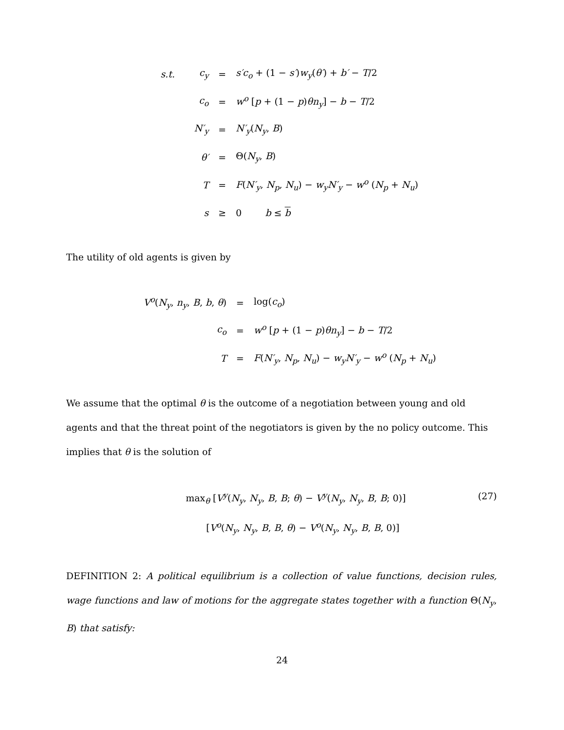| s.t. | c<sub>y</sub> | = | s′c<sub>o</sub> + (1 − s′ ) w<sub>y</sub> ( θ′ ) + b′ − T /2 |
| | c<sub>o</sub> | = | w<sup>o</sup> [ p + (1 − p ) θn<sub>y</sub> ] − b − T /2 |
| | N′<sub>y</sub> | = | N′<sub>y</sub> ( N<sub>y</sub> , B ) |
| | θ′ | = | Θ( N<sub>y</sub> , B ) |
| | T | = | F ( N′<sub>y</sub> , N<sub>p</sub> , N<sub>u</sub> ) − w<sub>y</sub>N′<sub>y</sub> − w<sup>o</sup> ( N<sub>p</sub> + N<sub>u</sub> ) |
| | s | ≥ | 0 b ≤ b |
The utility of old agents is given by
| V<sup>o</sup> ( N<sub>y</sub> , n<sub>y</sub> , B , b , θ ) | = | log( c<sub>o</sub> ) |
| c<sub>o</sub> | = | w<sup>o</sup> [ p + (1 − p ) θn<sub>y</sub> ] − b − T /2 |
| T | = | F ( N′<sub>y</sub> , N<sub>p</sub> , N<sub>u</sub> ) − w<sub>y</sub>N′<sub>y</sub> − w<sup>o</sup> ( N<sub>p</sub> + N<sub>u</sub> ) |
We assume that the optimal θ is the outcome of a negotiation between young and old agents and that the threat point of the negotiators is given by the no policy outcome. This implies that θ is the solution of
max<sub>θ</sub> [V<sup>y</sup>(N<sub>y</sub>, N<sub>y</sub>, B, B; θ) − V<sup>y</sup>(N<sub>y</sub>, N<sub>y</sub>, B, B; 0)] (27)
[V<sup>o</sup>(N<sub>y</sub>, N<sub>y</sub>, B, B, θ) − V<sup>o</sup>(N<sub>y</sub>, N<sub>y</sub>, B, B, 0)]
DEFINITION 2: A political equilibrium is a collection of value functions, decision rules, wage functions and law of motions for the aggregate states together with a function Θ(N<sub>y</sub>, B) that satisfy:
24